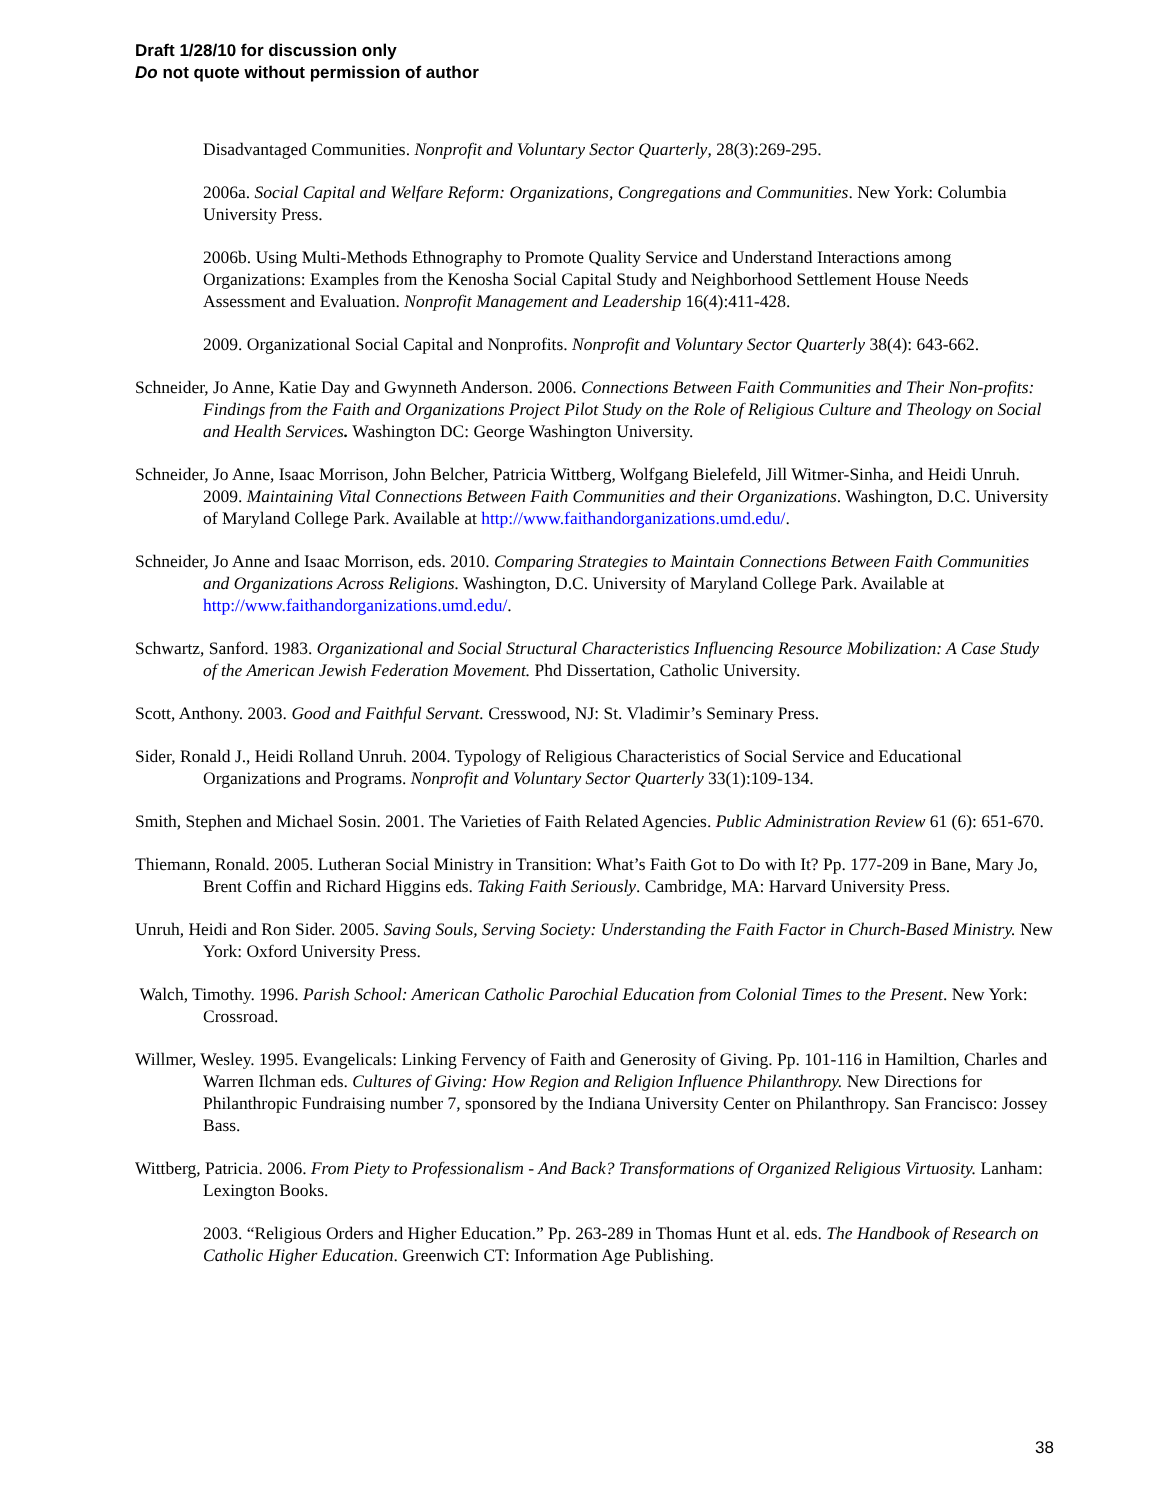Draft 1/28/10 for discussion only
Do not quote without permission of author
Disadvantaged Communities. Nonprofit and Voluntary Sector Quarterly, 28(3):269-295.
2006a. Social Capital and Welfare Reform: Organizations, Congregations and Communities. New York: Columbia University Press.
2006b. Using Multi-Methods Ethnography to Promote Quality Service and Understand Interactions among Organizations: Examples from the Kenosha Social Capital Study and Neighborhood Settlement House Needs Assessment and Evaluation. Nonprofit Management and Leadership 16(4):411-428.
2009. Organizational Social Capital and Nonprofits. Nonprofit and Voluntary Sector Quarterly 38(4): 643-662.
Schneider, Jo Anne, Katie Day and Gwynneth Anderson. 2006. Connections Between Faith Communities and Their Non-profits: Findings from the Faith and Organizations Project Pilot Study on the Role of Religious Culture and Theology on Social and Health Services. Washington DC: George Washington University.
Schneider, Jo Anne, Isaac Morrison, John Belcher, Patricia Wittberg, Wolfgang Bielefeld, Jill Witmer-Sinha, and Heidi Unruh. 2009. Maintaining Vital Connections Between Faith Communities and their Organizations. Washington, D.C. University of Maryland College Park. Available at http://www.faithandorganizations.umd.edu/.
Schneider, Jo Anne and Isaac Morrison, eds. 2010. Comparing Strategies to Maintain Connections Between Faith Communities and Organizations Across Religions. Washington, D.C. University of Maryland College Park. Available at http://www.faithandorganizations.umd.edu/.
Schwartz, Sanford. 1983. Organizational and Social Structural Characteristics Influencing Resource Mobilization: A Case Study of the American Jewish Federation Movement. Phd Dissertation, Catholic University.
Scott, Anthony. 2003. Good and Faithful Servant. Cresswood, NJ: St. Vladimir’s Seminary Press.
Sider, Ronald J., Heidi Rolland Unruh. 2004. Typology of Religious Characteristics of Social Service and Educational Organizations and Programs. Nonprofit and Voluntary Sector Quarterly 33(1):109-134.
Smith, Stephen and Michael Sosin. 2001. The Varieties of Faith Related Agencies. Public Administration Review 61 (6): 651-670.
Thiemann, Ronald. 2005. Lutheran Social Ministry in Transition: What’s Faith Got to Do with It? Pp. 177-209 in Bane, Mary Jo, Brent Coffin and Richard Higgins eds. Taking Faith Seriously. Cambridge, MA: Harvard University Press.
Unruh, Heidi and Ron Sider. 2005. Saving Souls, Serving Society: Understanding the Faith Factor in Church-Based Ministry. New York: Oxford University Press.
Walch, Timothy. 1996. Parish School: American Catholic Parochial Education from Colonial Times to the Present. New York: Crossroad.
Willmer, Wesley. 1995. Evangelicals: Linking Fervency of Faith and Generosity of Giving. Pp. 101-116 in Hamiltion, Charles and Warren Ilchman eds. Cultures of Giving: How Region and Religion Influence Philanthropy. New Directions for Philanthropic Fundraising number 7, sponsored by the Indiana University Center on Philanthropy. San Francisco: Jossey Bass.
Wittberg, Patricia. 2006. From Piety to Professionalism - And Back? Transformations of Organized Religious Virtuosity. Lanham: Lexington Books.
2003. “Religious Orders and Higher Education.” Pp. 263-289 in Thomas Hunt et al. eds. The Handbook of Research on Catholic Higher Education. Greenwich CT: Information Age Publishing.
38